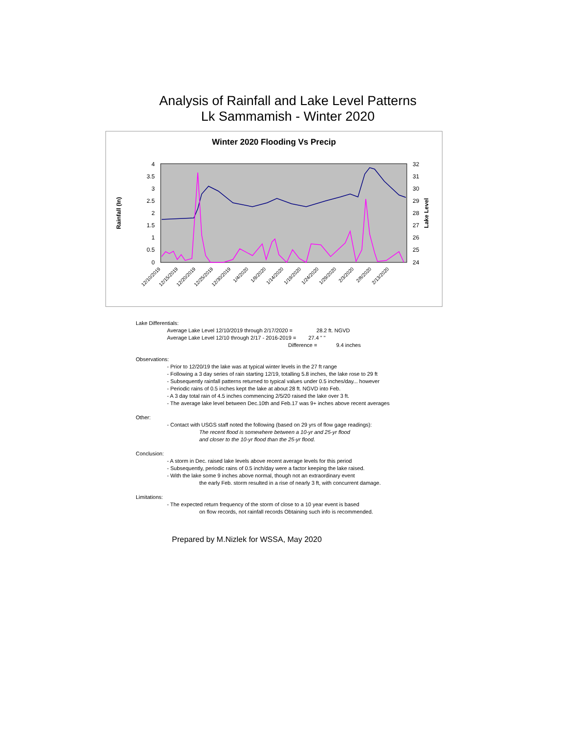Analysis of Rainfall and Lake Level Patterns
Lk Sammamish - Winter 2020
Winter 2020 Flooding Vs Precip
4
3.5
3
2.5
2
1.5
1
0.5
0
32
31
30
29
28
27
26
25
24
Rainfall (In)
Lake Level
12/10/2019
12/15/2019
12/20/2019
12/25/2019
12/30/2019
1/4/2020
1/9/2020
1/14/2020
1/19/2020
1/24/2020
1/29/2020
2/3/2020
2/8/2020
2/13/2020
Lake Differentials:
Average Lake Level 12/10/2019 through 2/17/2020 = 28.2 ft. NGVD
Average Lake Level 12/10 through 2/17 - 2016-2019 = 27.4 " "
Difference = 9.4 inches
Observations:
- Prior to 12/20/19 the lake was at typical winter levels in the 27 ft range
- Following a 3 day series of rain starting 12/19, totalling 5.8 inches, the lake rose to 29 ft
- Subsequently rainfall patterns returned to typical values under 0.5 inches/day... however
- Periodic rains of 0.5 inches kept the lake at about 28 ft. NGVD into Feb.
- A 3 day total rain of 4.5 inches commencing 2/5/20 raised the lake over 3 ft.
- The average lake level between Dec.10th and Feb.17 was 9+ inches above recent averages
Other:
- Contact with USGS staff noted the following (based on 29 yrs of flow gage readings):
The recent flood is somewhere between a 10-yr and 25-yr flood
and closer to the 10-yr flood than the 25-yr flood.
Conclusion:
- A storm in Dec. raised lake levels above recent average levels for this period
- Subsequently, periodic rains of 0.5 inch/day were a factor keeping the lake raised.
- With the lake some 9 inches above normal, though not an extraordinary event
the early Feb. storm resulted in a rise of nearly 3 ft, with concurrent damage.
Limitations:
- The expected return frequency of the storm of close to a 10 year event is based
on flow records, not rainfall records Obtaining such info is recommended.
Prepared by M.Nizlek for WSSA, May 2020